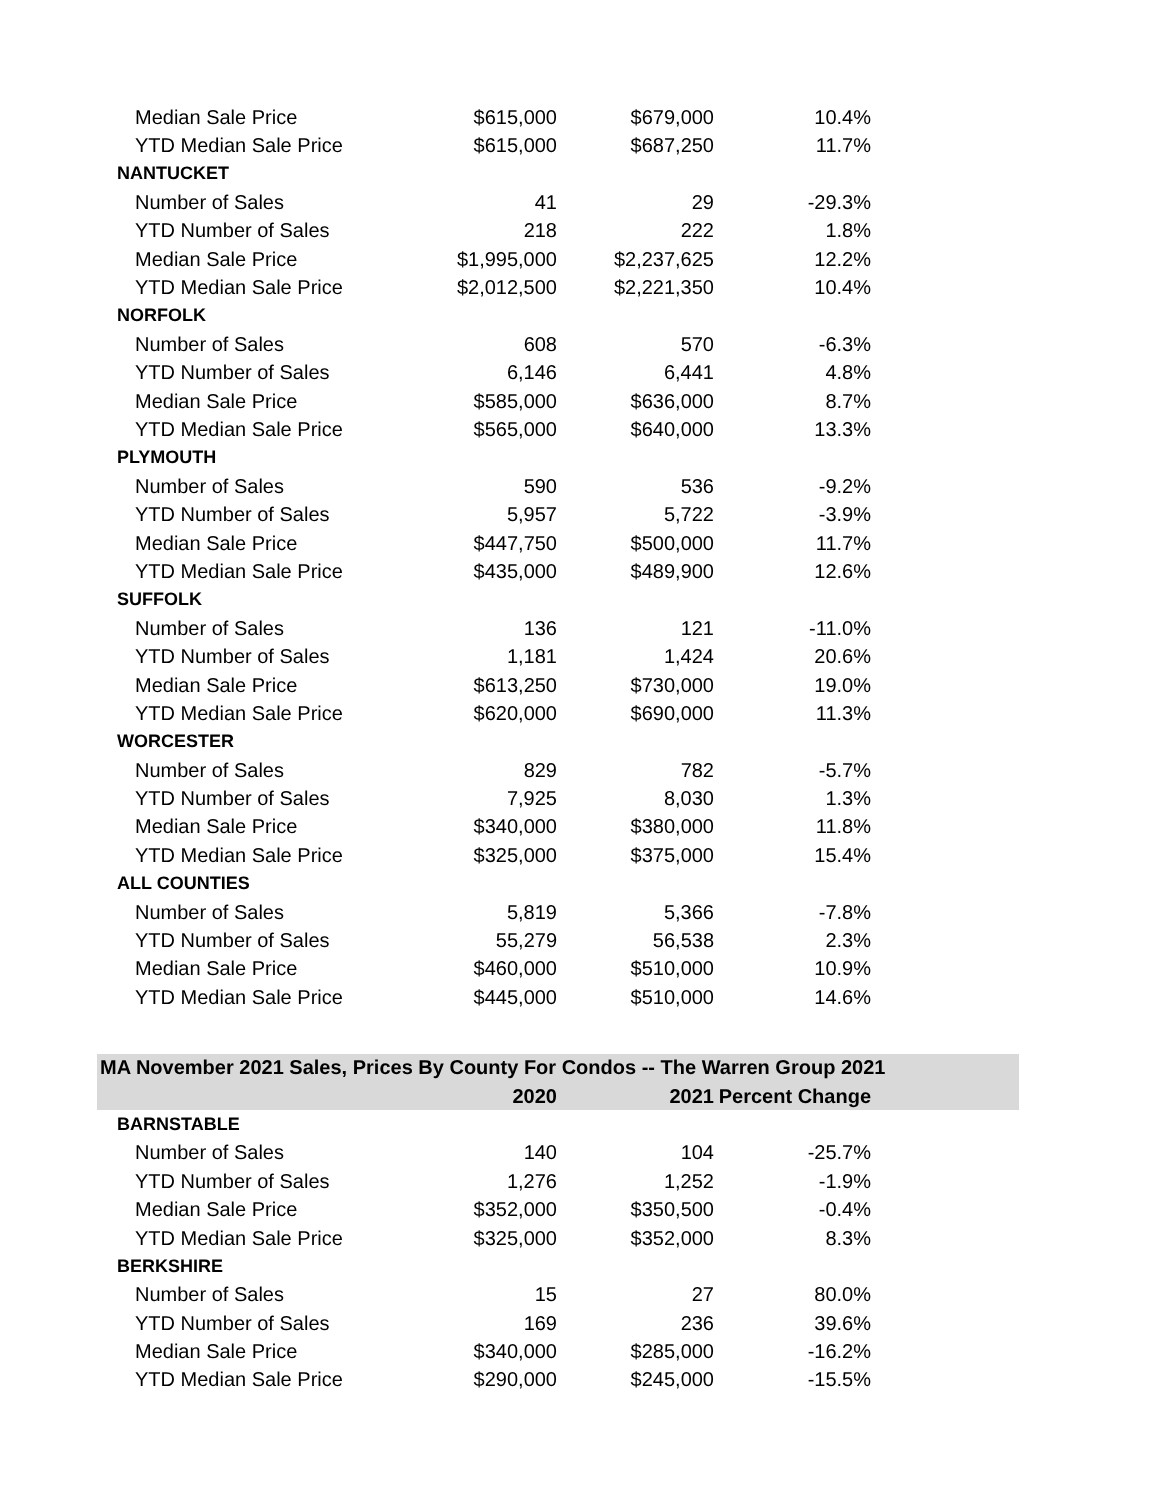| Median Sale Price | $615,000 | $679,000 | 10.4% | |
| YTD Median Sale Price | $615,000 | $687,250 | 11.7% | |
| NANTUCKET | | | | |
| Number of Sales | 41 | 29 | -29.3% | |
| YTD Number of Sales | 218 | 222 | 1.8% | |
| Median Sale Price | $1,995,000 | $2,237,625 | 12.2% | |
| YTD Median Sale Price | $2,012,500 | $2,221,350 | 10.4% | |
| NORFOLK | | | | |
| Number of Sales | 608 | 570 | -6.3% | |
| YTD Number of Sales | 6,146 | 6,441 | 4.8% | |
| Median Sale Price | $585,000 | $636,000 | 8.7% | |
| YTD Median Sale Price | $565,000 | $640,000 | 13.3% | |
| PLYMOUTH | | | | |
| Number of Sales | 590 | 536 | -9.2% | |
| YTD Number of Sales | 5,957 | 5,722 | -3.9% | |
| Median Sale Price | $447,750 | $500,000 | 11.7% | |
| YTD Median Sale Price | $435,000 | $489,900 | 12.6% | |
| SUFFOLK | | | | |
| Number of Sales | 136 | 121 | -11.0% | |
| YTD Number of Sales | 1,181 | 1,424 | 20.6% | |
| Median Sale Price | $613,250 | $730,000 | 19.0% | |
| YTD Median Sale Price | $620,000 | $690,000 | 11.3% | |
| WORCESTER | | | | |
| Number of Sales | 829 | 782 | -5.7% | |
| YTD Number of Sales | 7,925 | 8,030 | 1.3% | |
| Median Sale Price | $340,000 | $380,000 | 11.8% | |
| YTD Median Sale Price | $325,000 | $375,000 | 15.4% | |
| ALL COUNTIES | | | | |
| Number of Sales | 5,819 | 5,366 | -7.8% | |
| YTD Number of Sales | 55,279 | 56,538 | 2.3% | |
| Median Sale Price | $460,000 | $510,000 | 10.9% | |
| YTD Median Sale Price | $445,000 | $510,000 | 14.6% | |
| MA November 2021 Sales, Prices By County For Condos -- The Warren Group 2021 | | | | |
| | 2020 | 2021 | Percent Change | |
| BARNSTABLE | | | | |
| Number of Sales | 140 | 104 | -25.7% | |
| YTD Number of Sales | 1,276 | 1,252 | -1.9% | |
| Median Sale Price | $352,000 | $350,500 | -0.4% | |
| YTD Median Sale Price | $325,000 | $352,000 | 8.3% | |
| BERKSHIRE | | | | |
| Number of Sales | 15 | 27 | 80.0% | |
| YTD Number of Sales | 169 | 236 | 39.6% | |
| Median Sale Price | $340,000 | $285,000 | -16.2% | |
| YTD Median Sale Price | $290,000 | $245,000 | -15.5% | |